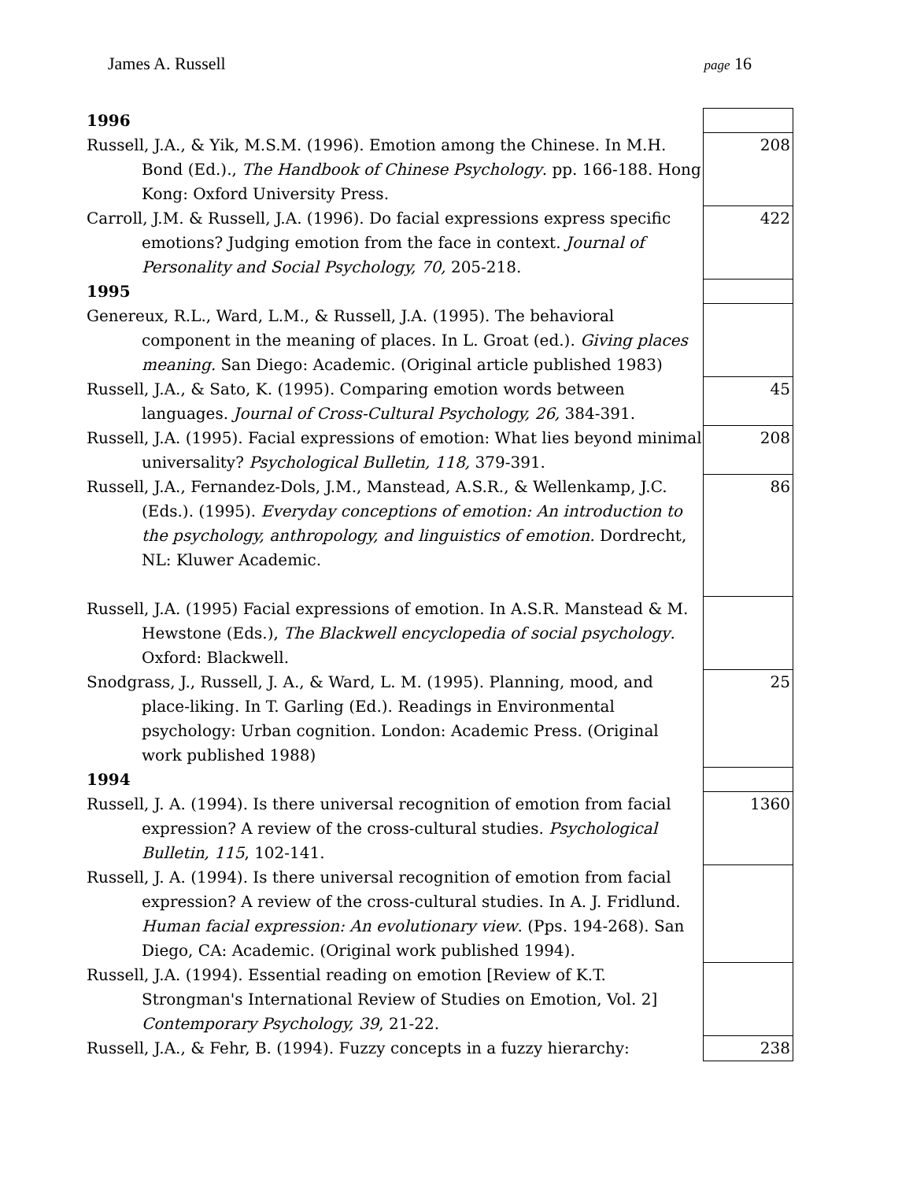James A. Russell page 16
| 1996 | |
| Russell, J.A., & Yik, M.S.M. (1996). Emotion among the Chinese. In M.H. Bond (Ed.)., The Handbook of Chinese Psychology . pp. 166-188. Hong Kong: Oxford University Press. | 208 |
| Carroll, J.M. & Russell, J.A. (1996). Do facial expressions express specific emotions? Judging emotion from the face in context. Journal of Personality and Social Psychology, 70, 205-218. | 422 |
| 1995 | |
| Genereux, R.L., Ward, L.M., & Russell, J.A. (1995). The behavioral component in the meaning of places. In L. Groat (ed.). Giving places meaning. San Diego: Academic. (Original article published 1983) | |
| Russell, J.A., & Sato, K. (1995). Comparing emotion words between languages. Journal of Cross-Cultural Psychology, 26, 384-391. | 45 |
| Russell, J.A. (1995). Facial expressions of emotion: What lies beyond minimal universality? Psychological Bulletin, 118, 379-391. | 208 |
| Russell, J.A., Fernandez-Dols, J.M., Manstead, A.S.R., & Wellenkamp, J.C. (Eds.). (1995). Everyday conceptions of emotion: An introduction to the psychology, anthropology, and linguistics of emotion. Dordrecht, NL: Kluwer Academic. | 86 |
| Russell, J.A. (1995) Facial expressions of emotion. In A.S.R. Manstead & M. Hewstone (Eds.), The Blackwell encyclopedia of social psychology . Oxford: Blackwell. | |
| Snodgrass, J., Russell, J. A., & Ward, L. M. (1995). Planning, mood, and place-liking. In T. Garling (Ed.). Readings in Environmental psychology: Urban cognition. London: Academic Press. (Original work published 1988) | 25 |
| 1994 | |
| Russell, J. A. (1994). Is there universal recognition of emotion from facial expression? A review of the cross-cultural studies. Psychological Bulletin, 115 , 102-141. | 1360 |
| Russell, J. A. (1994). Is there universal recognition of emotion from facial expression? A review of the cross-cultural studies. In A. J. Fridlund. Human facial expression: An evolutionary view . (Pps. 194-268). San Diego, CA: Academic. (Original work published 1994). | |
| Russell, J.A. (1994). Essential reading on emotion [Review of K.T. Strongman's International Review of Studies on Emotion, Vol. 2] Contemporary Psychology, 39 , 21-22. | |
| Russell, J.A., & Fehr, B. (1994). Fuzzy concepts in a fuzzy hierarchy: | 238 |